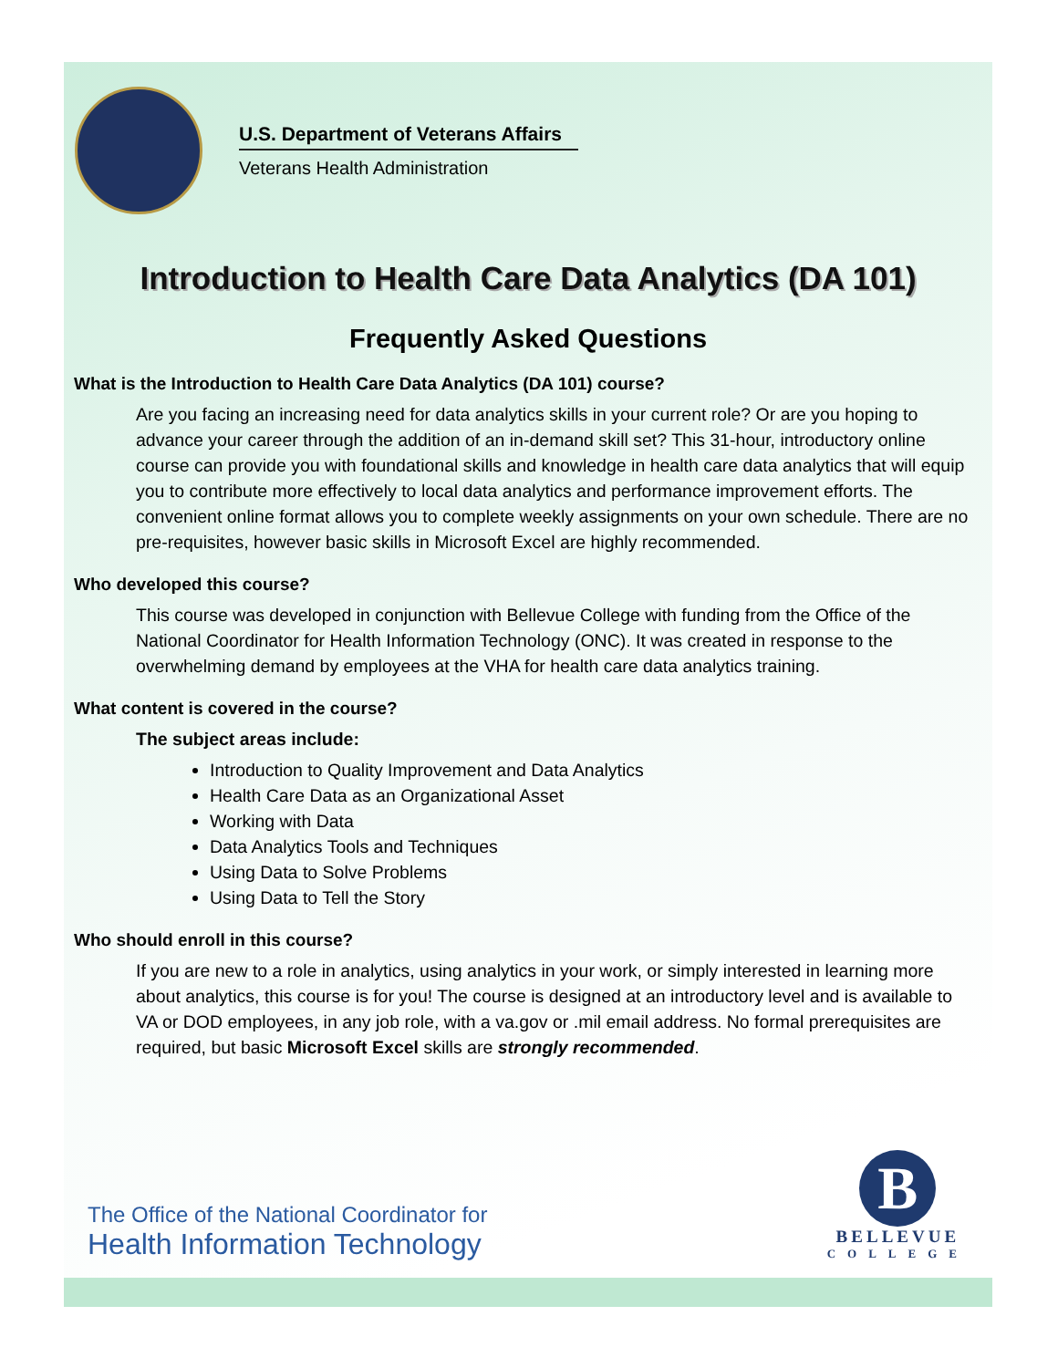U.S. Department of Veterans Affairs
Veterans Health Administration
Introduction to Health Care Data Analytics (DA 101)
Frequently Asked Questions
What is the Introduction to Health Care Data Analytics (DA 101) course?
Are you facing an increasing need for data analytics skills in your current role? Or are you hoping to advance your career through the addition of an in-demand skill set? This 31-hour, introductory online course can provide you with foundational skills and knowledge in health care data analytics that will equip you to contribute more effectively to local data analytics and performance improvement efforts. The convenient online format allows you to complete weekly assignments on your own schedule. There are no pre-requisites, however basic skills in Microsoft Excel are highly recommended.
Who developed this course?
This course was developed in conjunction with Bellevue College with funding from the Office of the National Coordinator for Health Information Technology (ONC). It was created in response to the overwhelming demand by employees at the VHA for health care data analytics training.
What content is covered in the course?
The subject areas include:
Introduction to Quality Improvement and Data Analytics
Health Care Data as an Organizational Asset
Working with Data
Data Analytics Tools and Techniques
Using Data to Solve Problems
Using Data to Tell the Story
Who should enroll in this course?
If you are new to a role in analytics, using analytics in your work, or simply interested in learning more about analytics, this course is for you! The course is designed at an introductory level and is available to VA or DOD employees, in any job role, with a va.gov or .mil email address. No formal prerequisites are required, but basic Microsoft Excel skills are strongly recommended.
The Office of the National Coordinator for
Health Information Technology
B
BELLEVUE
COLLEGE